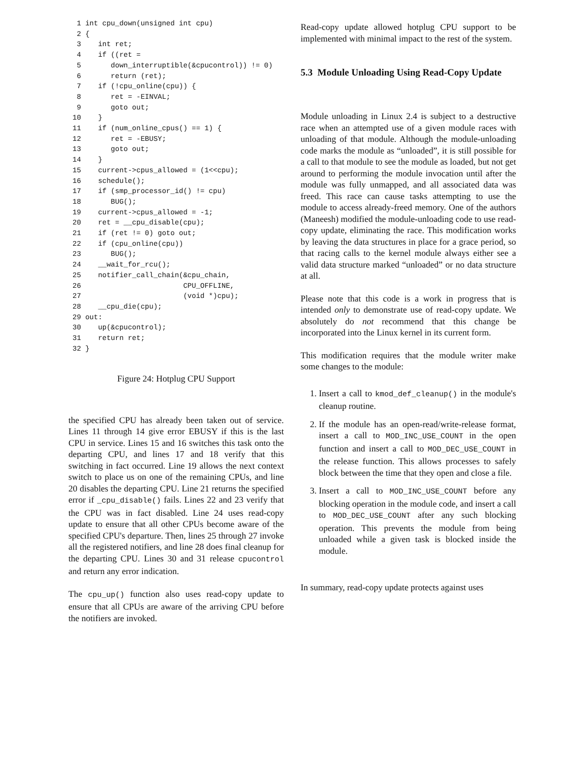1 int cpu_down(unsigned int cpu)
 2 {
 3    int ret;
 4    if ((ret =
 5       down_interruptible(&cpucontrol)) != 0)
 6       return (ret);
 7    if (!cpu_online(cpu)) {
 8       ret = -EINVAL;
 9       goto out;
10    }
11    if (num_online_cpus() == 1) {
12       ret = -EBUSY;
13       goto out;
14    }
15    current->cpus_allowed = (1<<cpu);
16    schedule();
17    if (smp_processor_id() != cpu)
18       BUG();
19    current->cpus_allowed = -1;
20    ret = __cpu_disable(cpu);
21    if (ret != 0) goto out;
22    if (cpu_online(cpu))
23       BUG();
24    __wait_for_rcu();
25    notifier_call_chain(&cpu_chain,
26                        CPU_OFFLINE,
27                        (void *)cpu);
28    __cpu_die(cpu);
29 out:
30    up(&cpucontrol);
31    return ret;
32 }
Figure 24: Hotplug CPU Support
the specified CPU has already been taken out of service. Lines 11 through 14 give error EBUSY if this is the last CPU in service. Lines 15 and 16 switches this task onto the departing CPU, and lines 17 and 18 verify that this switching in fact occurred. Line 19 allows the next context switch to place us on one of the remaining CPUs, and line 20 disables the departing CPU. Line 21 returns the specified error if _cpu_disable() fails. Lines 22 and 23 verify that the CPU was in fact disabled. Line 24 uses read-copy update to ensure that all other CPUs become aware of the specified CPU's departure. Then, lines 25 through 27 invoke all the registered notifiers, and line 28 does final cleanup for the departing CPU. Lines 30 and 31 release cpucontrol and return any error indication.
The cpu_up() function also uses read-copy update to ensure that all CPUs are aware of the arriving CPU before the notifiers are invoked.
Read-copy update allowed hotplug CPU support to be implemented with minimal impact to the rest of the system.
5.3 Module Unloading Using Read-Copy Update
Module unloading in Linux 2.4 is subject to a destructive race when an attempted use of a given module races with unloading of that module. Although the module-unloading code marks the module as “unloaded”, it is still possible for a call to that module to see the module as loaded, but not get around to performing the module invocation until after the module was fully unmapped, and all associated data was freed. This race can cause tasks attempting to use the module to access already-freed memory. One of the authors (Maneesh) modified the module-unloading code to use read-copy update, eliminating the race. This modification works by leaving the data structures in place for a grace period, so that racing calls to the kernel module always either see a valid data structure marked “unloaded” or no data structure at all.
Please note that this code is a work in progress that is intended only to demonstrate use of read-copy update. We absolutely do not recommend that this change be incorporated into the Linux kernel in its current form.
This modification requires that the module writer make some changes to the module:
1. Insert a call to kmod_def_cleanup() in the module's cleanup routine.
2. If the module has an open-read/write-release format, insert a call to MOD_INC_USE_COUNT in the open function and insert a call to MOD_DEC_USE_COUNT in the release function. This allows processes to safely block between the time that they open and close a file.
3. Insert a call to MOD_INC_USE_COUNT before any blocking operation in the module code, and insert a call to MOD_DEC_USE_COUNT after any such blocking operation. This prevents the module from being unloaded while a given task is blocked inside the module.
In summary, read-copy update protects against uses